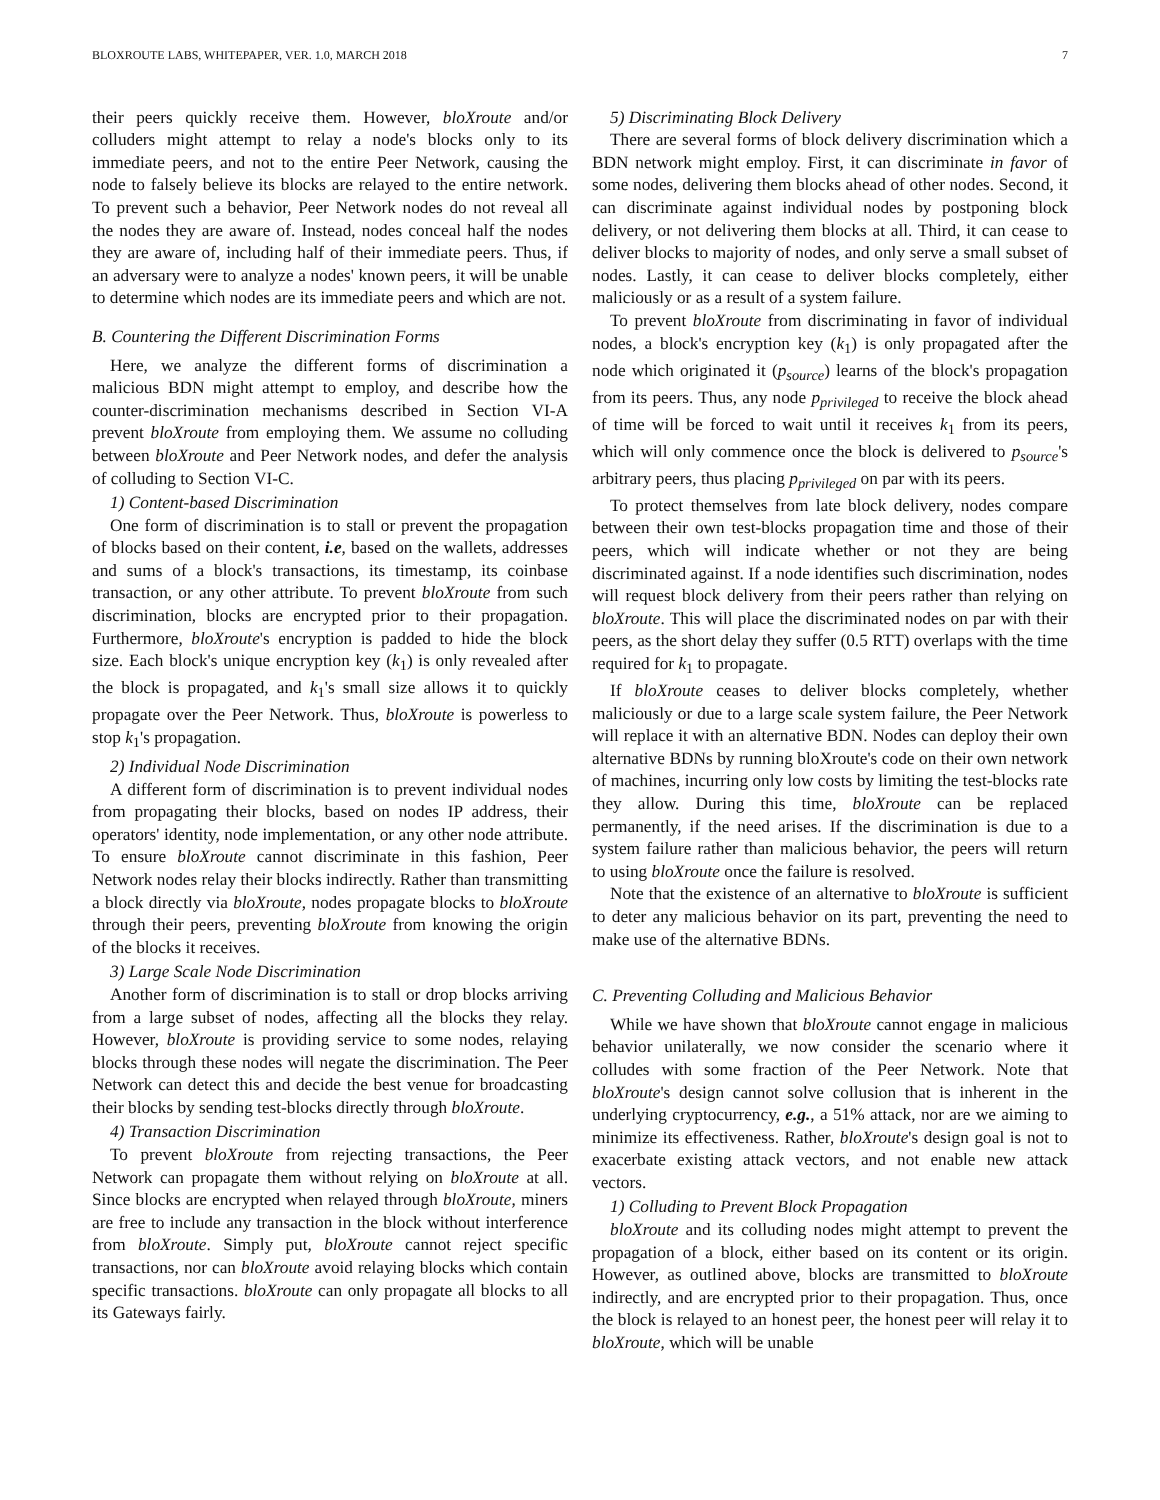BLOXROUTE LABS, WHITEPAPER, VER. 1.0, MARCH 2018 7
their peers quickly receive them. However, bloXroute and/or colluders might attempt to relay a node's blocks only to its immediate peers, and not to the entire Peer Network, causing the node to falsely believe its blocks are relayed to the entire network. To prevent such a behavior, Peer Network nodes do not reveal all the nodes they are aware of. Instead, nodes conceal half the nodes they are aware of, including half of their immediate peers. Thus, if an adversary were to analyze a nodes' known peers, it will be unable to determine which nodes are its immediate peers and which are not.
B. Countering the Different Discrimination Forms
Here, we analyze the different forms of discrimination a malicious BDN might attempt to employ, and describe how the counter-discrimination mechanisms described in Section VI-A prevent bloXroute from employing them. We assume no colluding between bloXroute and Peer Network nodes, and defer the analysis of colluding to Section VI-C.
1) Content-based Discrimination
One form of discrimination is to stall or prevent the propagation of blocks based on their content, i.e, based on the wallets, addresses and sums of a block's transactions, its timestamp, its coinbase transaction, or any other attribute. To prevent bloXroute from such discrimination, blocks are encrypted prior to their propagation. Furthermore, bloXroute's encryption is padded to hide the block size. Each block's unique encryption key (k<sub>1</sub>) is only revealed after the block is propagated, and k<sub>1</sub>'s small size allows it to quickly propagate over the Peer Network. Thus, bloXroute is powerless to stop k<sub>1</sub>'s propagation.
2) Individual Node Discrimination
A different form of discrimination is to prevent individual nodes from propagating their blocks, based on nodes IP address, their operators' identity, node implementation, or any other node attribute. To ensure bloXroute cannot discriminate in this fashion, Peer Network nodes relay their blocks indirectly. Rather than transmitting a block directly via bloXroute, nodes propagate blocks to bloXroute through their peers, preventing bloXroute from knowing the origin of the blocks it receives.
3) Large Scale Node Discrimination
Another form of discrimination is to stall or drop blocks arriving from a large subset of nodes, affecting all the blocks they relay. However, bloXroute is providing service to some nodes, relaying blocks through these nodes will negate the discrimination. The Peer Network can detect this and decide the best venue for broadcasting their blocks by sending test-blocks directly through bloXroute.
4) Transaction Discrimination
To prevent bloXroute from rejecting transactions, the Peer Network can propagate them without relying on bloXroute at all. Since blocks are encrypted when relayed through bloXroute, miners are free to include any transaction in the block without interference from bloXroute. Simply put, bloXroute cannot reject specific transactions, nor can bloXroute avoid relaying blocks which contain specific transactions. bloXroute can only propagate all blocks to all its Gateways fairly.
5) Discriminating Block Delivery
There are several forms of block delivery discrimination which a BDN network might employ. First, it can discriminate in favor of some nodes, delivering them blocks ahead of other nodes. Second, it can discriminate against individual nodes by postponing block delivery, or not delivering them blocks at all. Third, it can cease to deliver blocks to majority of nodes, and only serve a small subset of nodes. Lastly, it can cease to deliver blocks completely, either maliciously or as a result of a system failure.
To prevent bloXroute from discriminating in favor of individual nodes, a block's encryption key (k<sub>1</sub>) is only propagated after the node which originated it (p<sub>source</sub>) learns of the block's propagation from its peers. Thus, any node p<sub>privileged</sub> to receive the block ahead of time will be forced to wait until it receives k<sub>1</sub> from its peers, which will only commence once the block is delivered to p<sub>source</sub>'s arbitrary peers, thus placing p<sub>privileged</sub> on par with its peers.
To protect themselves from late block delivery, nodes compare between their own test-blocks propagation time and those of their peers, which will indicate whether or not they are being discriminated against. If a node identifies such discrimination, nodes will request block delivery from their peers rather than relying on bloXroute. This will place the discriminated nodes on par with their peers, as the short delay they suffer (0.5 RTT) overlaps with the time required for k<sub>1</sub> to propagate.
If bloXroute ceases to deliver blocks completely, whether maliciously or due to a large scale system failure, the Peer Network will replace it with an alternative BDN. Nodes can deploy their own alternative BDNs by running bloXroute's code on their own network of machines, incurring only low costs by limiting the test-blocks rate they allow. During this time, bloXroute can be replaced permanently, if the need arises. If the discrimination is due to a system failure rather than malicious behavior, the peers will return to using bloXroute once the failure is resolved.
Note that the existence of an alternative to bloXroute is sufficient to deter any malicious behavior on its part, preventing the need to make use of the alternative BDNs.
C. Preventing Colluding and Malicious Behavior
While we have shown that bloXroute cannot engage in malicious behavior unilaterally, we now consider the scenario where it colludes with some fraction of the Peer Network. Note that bloXroute's design cannot solve collusion that is inherent in the underlying cryptocurrency, e.g., a 51% attack, nor are we aiming to minimize its effectiveness. Rather, bloXroute's design goal is not to exacerbate existing attack vectors, and not enable new attack vectors.
1) Colluding to Prevent Block Propagation
bloXroute and its colluding nodes might attempt to prevent the propagation of a block, either based on its content or its origin. However, as outlined above, blocks are transmitted to bloXroute indirectly, and are encrypted prior to their propagation. Thus, once the block is relayed to an honest peer, the honest peer will relay it to bloXroute, which will be unable